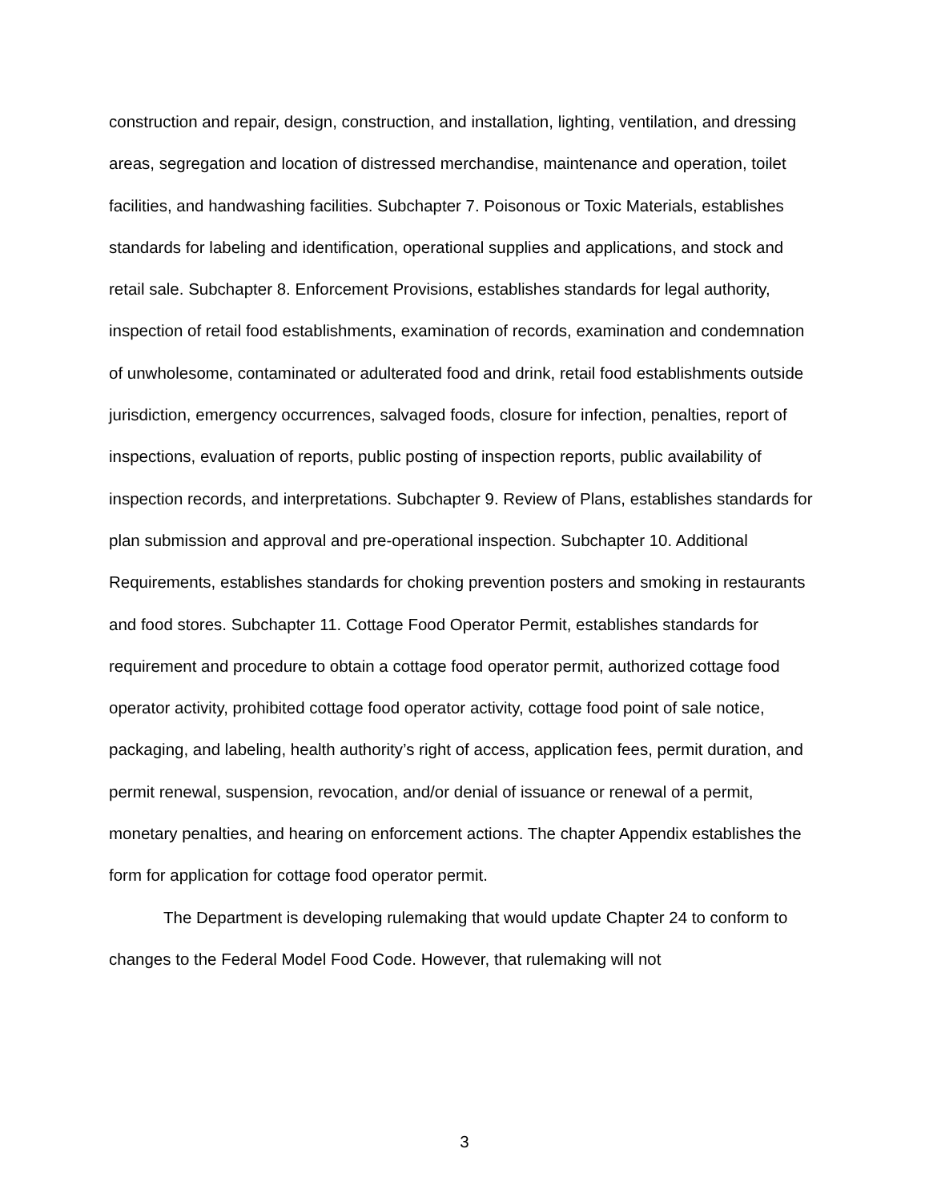construction and repair, design, construction, and installation, lighting, ventilation, and dressing areas, segregation and location of distressed merchandise, maintenance and operation, toilet facilities, and handwashing facilities. Subchapter 7. Poisonous or Toxic Materials, establishes standards for labeling and identification, operational supplies and applications, and stock and retail sale. Subchapter 8. Enforcement Provisions, establishes standards for legal authority, inspection of retail food establishments, examination of records, examination and condemnation of unwholesome, contaminated or adulterated food and drink, retail food establishments outside jurisdiction, emergency occurrences, salvaged foods, closure for infection, penalties, report of inspections, evaluation of reports, public posting of inspection reports, public availability of inspection records, and interpretations. Subchapter 9. Review of Plans, establishes standards for plan submission and approval and pre-operational inspection. Subchapter 10. Additional Requirements, establishes standards for choking prevention posters and smoking in restaurants and food stores. Subchapter 11. Cottage Food Operator Permit, establishes standards for requirement and procedure to obtain a cottage food operator permit, authorized cottage food operator activity, prohibited cottage food operator activity, cottage food point of sale notice, packaging, and labeling, health authority’s right of access, application fees, permit duration, and permit renewal, suspension, revocation, and/or denial of issuance or renewal of a permit, monetary penalties, and hearing on enforcement actions. The chapter Appendix establishes the form for application for cottage food operator permit.
The Department is developing rulemaking that would update Chapter 24 to conform to changes to the Federal Model Food Code. However, that rulemaking will not
3